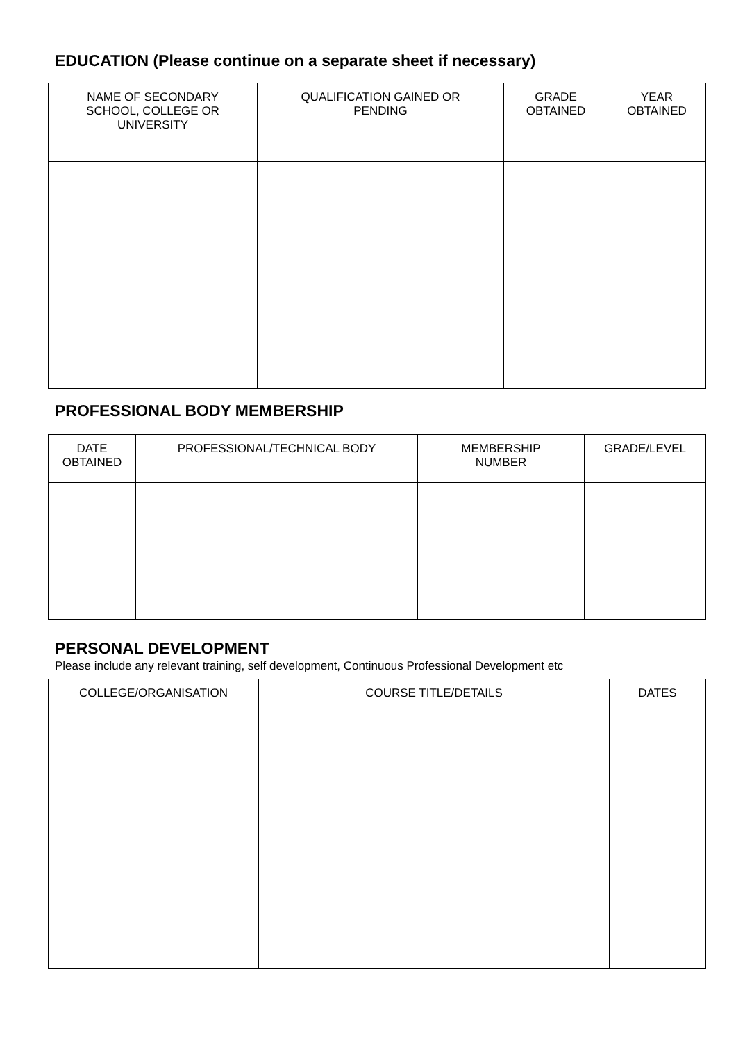EDUCATION (Please continue on a separate sheet if necessary)
| NAME OF SECONDARY SCHOOL, COLLEGE OR UNIVERSITY | QUALIFICATION GAINED OR PENDING | GRADE OBTAINED | YEAR OBTAINED |
| --- | --- | --- | --- |
PROFESSIONAL BODY MEMBERSHIP
| DATE OBTAINED | PROFESSIONAL/TECHNICAL BODY | MEMBERSHIP NUMBER | GRADE/LEVEL |
| --- | --- | --- | --- |
PERSONAL DEVELOPMENT
Please include any relevant training, self development, Continuous Professional Development etc
| COLLEGE/ORGANISATION | COURSE TITLE/DETAILS | DATES |
| --- | --- | --- |